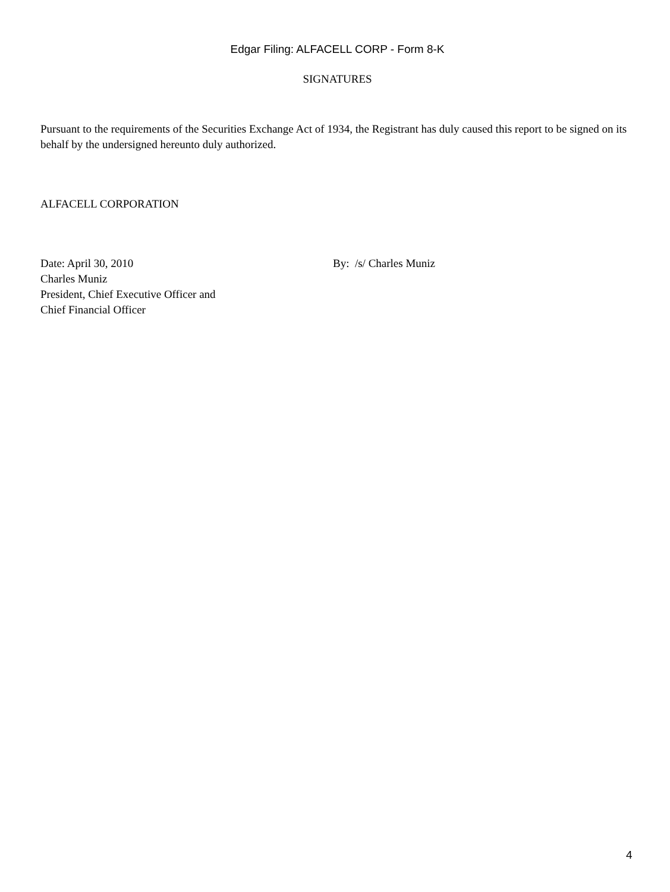Edgar Filing: ALFACELL CORP - Form 8-K
SIGNATURES
Pursuant to the requirements of the Securities Exchange Act of 1934, the Registrant has duly caused this report to be signed on its behalf by the undersigned hereunto duly authorized.
ALFACELL CORPORATION
Date: April 30, 2010 By: /s/ Charles Muniz
Charles Muniz
President, Chief Executive Officer and
Chief Financial Officer
4